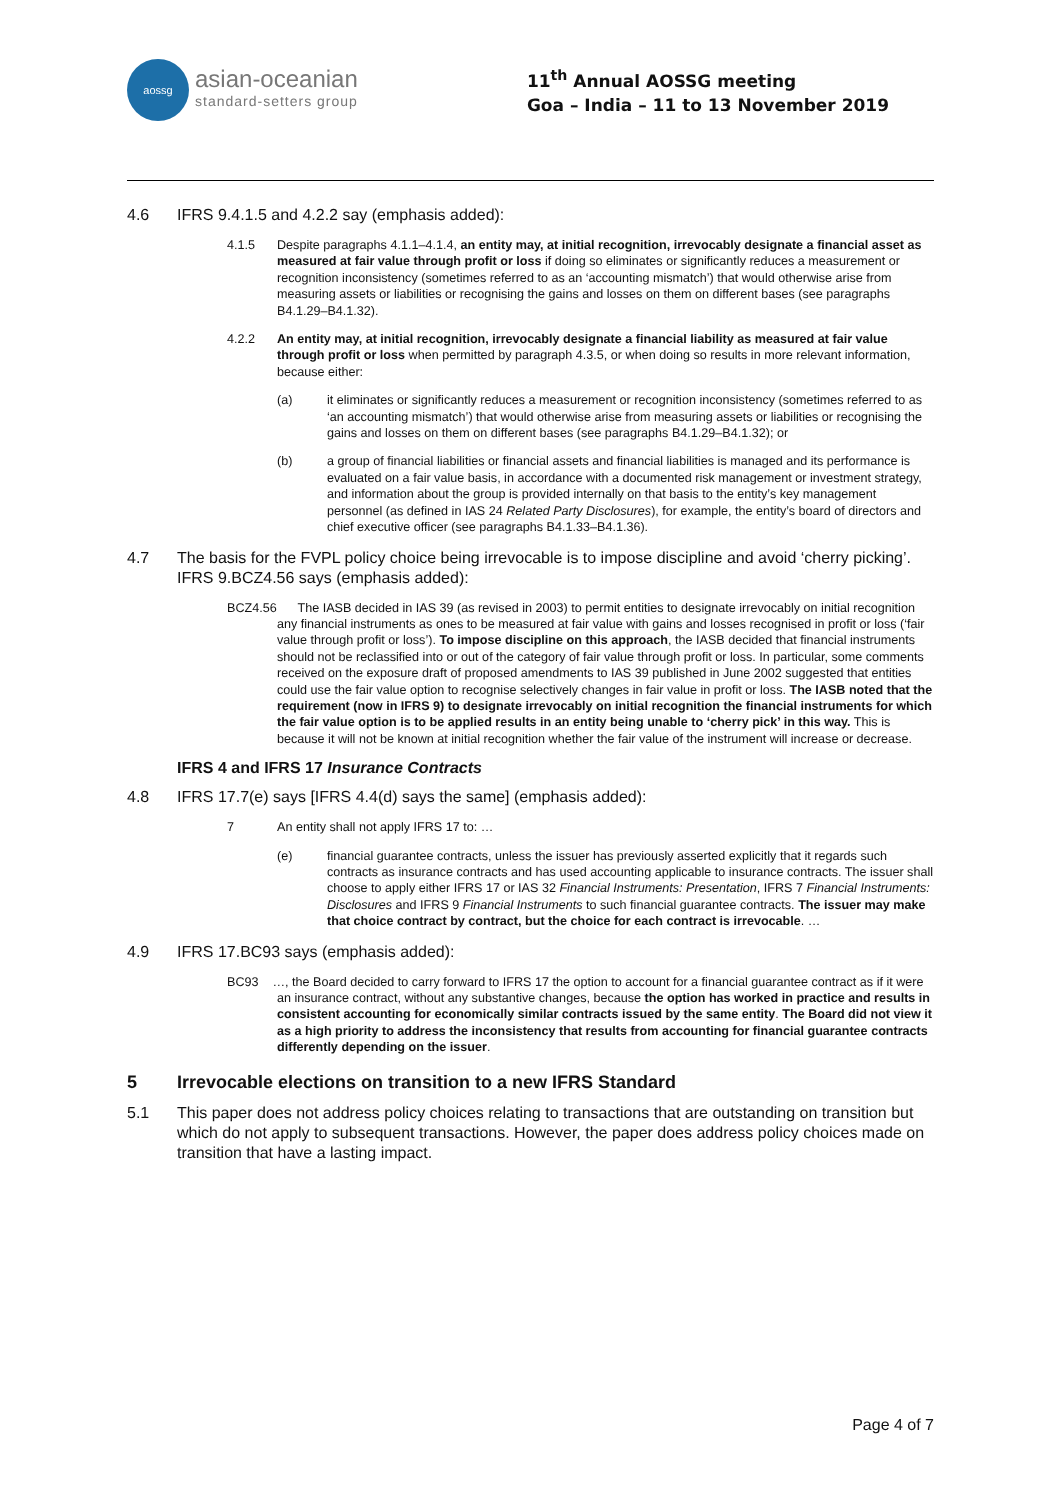aossg
asian-oceanian
standard-setters group
11<sup>th</sup> Annual AOSSG meeting
Goa – India – 11 to 13 November 2019
4.6 IFRS 9.4.1.5 and 4.2.2 say (emphasis added):
4.1.5 Despite paragraphs 4.1.1–4.1.4, an entity may, at initial recognition, irrevocably designate a financial asset as measured at fair value through profit or loss if doing so eliminates or significantly reduces a measurement or recognition inconsistency (sometimes referred to as an ‘accounting mismatch’) that would otherwise arise from measuring assets or liabilities or recognising the gains and losses on them on different bases (see paragraphs B4.1.29–B4.1.32).
4.2.2 An entity may, at initial recognition, irrevocably designate a financial liability as measured at fair value through profit or loss when permitted by paragraph 4.3.5, or when doing so results in more relevant information, because either:
(a) it eliminates or significantly reduces a measurement or recognition inconsistency (sometimes referred to as ‘an accounting mismatch’) that would otherwise arise from measuring assets or liabilities or recognising the gains and losses on them on different bases (see paragraphs B4.1.29–B4.1.32); or
(b) a group of financial liabilities or financial assets and financial liabilities is managed and its performance is evaluated on a fair value basis, in accordance with a documented risk management or investment strategy, and information about the group is provided internally on that basis to the entity’s key management personnel (as defined in IAS 24 Related Party Disclosures), for example, the entity’s board of directors and chief executive officer (see paragraphs B4.1.33–B4.1.36).
4.7 The basis for the FVPL policy choice being irrevocable is to impose discipline and avoid ‘cherry picking’. IFRS 9.BCZ4.56 says (emphasis added):
BCZ4.56 The IASB decided in IAS 39 (as revised in 2003) to permit entities to designate irrevocably on initial recognition any financial instruments as ones to be measured at fair value with gains and losses recognised in profit or loss (‘fair value through profit or loss’). To impose discipline on this approach, the IASB decided that financial instruments should not be reclassified into or out of the category of fair value through profit or loss. In particular, some comments received on the exposure draft of proposed amendments to IAS 39 published in June 2002 suggested that entities could use the fair value option to recognise selectively changes in fair value in profit or loss. The IASB noted that the requirement (now in IFRS 9) to designate irrevocably on initial recognition the financial instruments for which the fair value option is to be applied results in an entity being unable to ‘cherry pick’ in this way. This is because it will not be known at initial recognition whether the fair value of the instrument will increase or decrease.
IFRS 4 and IFRS 17 Insurance Contracts
4.8 IFRS 17.7(e) says [IFRS 4.4(d) says the same] (emphasis added):
7 An entity shall not apply IFRS 17 to: …
(e) financial guarantee contracts, unless the issuer has previously asserted explicitly that it regards such contracts as insurance contracts and has used accounting applicable to insurance contracts. The issuer shall choose to apply either IFRS 17 or IAS 32 Financial Instruments: Presentation, IFRS 7 Financial Instruments: Disclosures and IFRS 9 Financial Instruments to such financial guarantee contracts. The issuer may make that choice contract by contract, but the choice for each contract is irrevocable. …
4.9 IFRS 17.BC93 says (emphasis added):
BC93 …, the Board decided to carry forward to IFRS 17 the option to account for a financial guarantee contract as if it were an insurance contract, without any substantive changes, because the option has worked in practice and results in consistent accounting for economically similar contracts issued by the same entity. The Board did not view it as a high priority to address the inconsistency that results from accounting for financial guarantee contracts differently depending on the issuer.
5 Irrevocable elections on transition to a new IFRS Standard
5.1 This paper does not address policy choices relating to transactions that are outstanding on transition but which do not apply to subsequent transactions. However, the paper does address policy choices made on transition that have a lasting impact.
Page 4 of 7